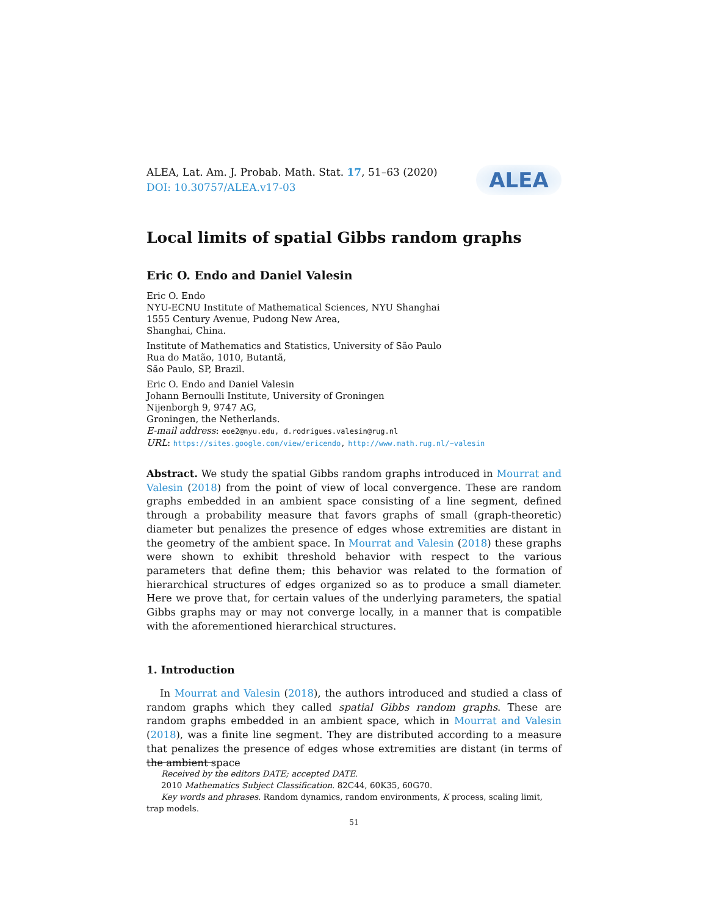ALEA, Lat. Am. J. Probab. Math. Stat. 17, 51–63 (2020)
DOI: 10.30757/ALEA.v17-03
ALEA
Local limits of spatial Gibbs random graphs
Eric O. Endo and Daniel Valesin
Eric O. Endo
NYU-ECNU Institute of Mathematical Sciences, NYU Shanghai
1555 Century Avenue, Pudong New Area,
Shanghai, China.
Institute of Mathematics and Statistics, University of São Paulo
Rua do Matão, 1010, Butantã,
São Paulo, SP, Brazil.
Eric O. Endo and Daniel Valesin
Johann Bernoulli Institute, University of Groningen
Nijenborgh 9, 9747 AG,
Groningen, the Netherlands.
E-mail address: eoe2@nyu.edu, d.rodrigues.valesin@rug.nl
URL: https://sites.google.com/view/ericendo, http://www.math.rug.nl/∼valesin
Abstract. We study the spatial Gibbs random graphs introduced in Mourrat and Valesin (2018) from the point of view of local convergence. These are random graphs embedded in an ambient space consisting of a line segment, defined through a probability measure that favors graphs of small (graph-theoretic) diameter but penalizes the presence of edges whose extremities are distant in the geometry of the ambient space. In Mourrat and Valesin (2018) these graphs were shown to exhibit threshold behavior with respect to the various parameters that define them; this behavior was related to the formation of hierarchical structures of edges organized so as to produce a small diameter. Here we prove that, for certain values of the underlying parameters, the spatial Gibbs graphs may or may not converge locally, in a manner that is compatible with the aforementioned hierarchical structures.
1. Introduction
In Mourrat and Valesin (2018), the authors introduced and studied a class of random graphs which they called spatial Gibbs random graphs. These are random graphs embedded in an ambient space, which in Mourrat and Valesin (2018), was a finite line segment. They are distributed according to a measure that penalizes the presence of edges whose extremities are distant (in terms of the ambient space
Received by the editors DATE; accepted DATE.
2010 Mathematics Subject Classification. 82C44, 60K35, 60G70.
Key words and phrases. Random dynamics, random environments, K process, scaling limit, trap models.
51